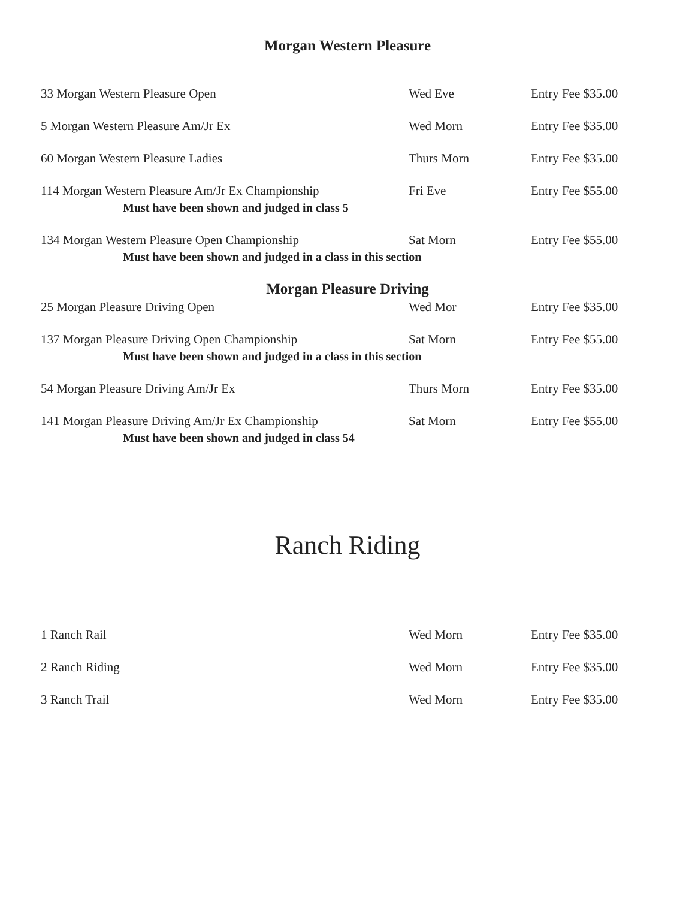Morgan Western Pleasure
33 Morgan Western Pleasure Open Wed Eve Entry Fee $35.00
5 Morgan Western Pleasure Am/Jr Ex Wed Morn Entry Fee $35.00
60 Morgan Western Pleasure Ladies Thurs Morn Entry Fee $35.00
114 Morgan Western Pleasure Am/Jr Ex Championship
Fri Eve Entry Fee $55.00
Must have been shown and judged in class 5
134 Morgan Western Pleasure Open Championship Sat Morn Entry Fee $55.00
Must have been shown and judged in a class in this section
Morgan Pleasure Driving
25 Morgan Pleasure Driving Open Wed Mor Entry Fee $35.00
137 Morgan Pleasure Driving Open Championship Sat Morn Entry Fee $55.00
Must have been shown and judged in a class in this section
54 Morgan Pleasure Driving Am/Jr Ex Thurs Morn Entry Fee $35.00
141 Morgan Pleasure Driving Am/Jr Ex Championship
Sat Morn Entry Fee $55.00
Must have been shown and judged in class 54
Ranch Riding
1 Ranch Rail Wed Morn Entry Fee $35.00
2 Ranch Riding Wed Morn Entry Fee $35.00
3 Ranch Trail Wed Morn Entry Fee $35.00